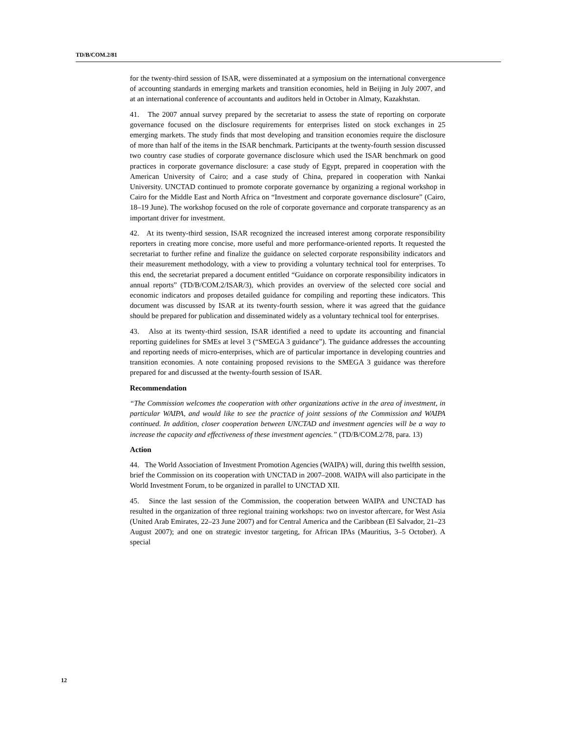TD/B/COM.2/81
for the twenty-third session of ISAR, were disseminated at a symposium on the international convergence of accounting standards in emerging markets and transition economies, held in Beijing in July 2007, and at an international conference of accountants and auditors held in October in Almaty, Kazakhstan.
41. The 2007 annual survey prepared by the secretariat to assess the state of reporting on corporate governance focused on the disclosure requirements for enterprises listed on stock exchanges in 25 emerging markets. The study finds that most developing and transition economies require the disclosure of more than half of the items in the ISAR benchmark. Participants at the twenty-fourth session discussed two country case studies of corporate governance disclosure which used the ISAR benchmark on good practices in corporate governance disclosure: a case study of Egypt, prepared in cooperation with the American University of Cairo; and a case study of China, prepared in cooperation with Nankai University. UNCTAD continued to promote corporate governance by organizing a regional workshop in Cairo for the Middle East and North Africa on “Investment and corporate governance disclosure” (Cairo, 18–19 June). The workshop focused on the role of corporate governance and corporate transparency as an important driver for investment.
42. At its twenty-third session, ISAR recognized the increased interest among corporate responsibility reporters in creating more concise, more useful and more performance-oriented reports. It requested the secretariat to further refine and finalize the guidance on selected corporate responsibility indicators and their measurement methodology, with a view to providing a voluntary technical tool for enterprises. To this end, the secretariat prepared a document entitled “Guidance on corporate responsibility indicators in annual reports” (TD/B/COM.2/ISAR/3), which provides an overview of the selected core social and economic indicators and proposes detailed guidance for compiling and reporting these indicators. This document was discussed by ISAR at its twenty-fourth session, where it was agreed that the guidance should be prepared for publication and disseminated widely as a voluntary technical tool for enterprises.
43. Also at its twenty-third session, ISAR identified a need to update its accounting and financial reporting guidelines for SMEs at level 3 (“SMEGA 3 guidance”). The guidance addresses the accounting and reporting needs of micro-enterprises, which are of particular importance in developing countries and transition economies. A note containing proposed revisions to the SMEGA 3 guidance was therefore prepared for and discussed at the twenty-fourth session of ISAR.
Recommendation
“The Commission welcomes the cooperation with other organizations active in the area of investment, in particular WAIPA, and would like to see the practice of joint sessions of the Commission and WAIPA continued. In addition, closer cooperation between UNCTAD and investment agencies will be a way to increase the capacity and effectiveness of these investment agencies.” (TD/B/COM.2/78, para. 13)
Action
44. The World Association of Investment Promotion Agencies (WAIPA) will, during this twelfth session, brief the Commission on its cooperation with UNCTAD in 2007–2008. WAIPA will also participate in the World Investment Forum, to be organized in parallel to UNCTAD XII.
45. Since the last session of the Commission, the cooperation between WAIPA and UNCTAD has resulted in the organization of three regional training workshops: two on investor aftercare, for West Asia (United Arab Emirates, 22–23 June 2007) and for Central America and the Caribbean (El Salvador, 21–23 August 2007); and one on strategic investor targeting, for African IPAs (Mauritius, 3–5 October). A special
12